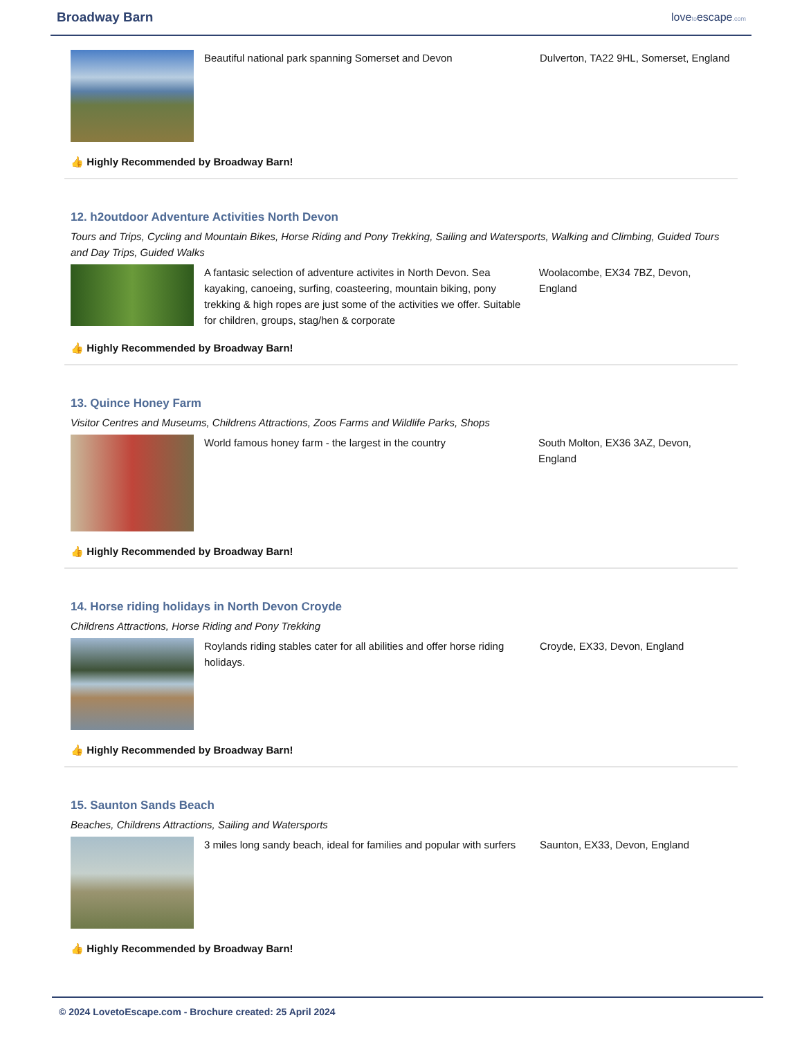Broadway Barn
lovetoescape.com
Beautiful national park spanning Somerset and Devon Dulverton, TA22 9HL, Somerset, England
👍 Highly Recommended by Broadway Barn!
12. h2outdoor Adventure Activities North Devon
Tours and Trips, Cycling and Mountain Bikes, Horse Riding and Pony Trekking, Sailing and Watersports, Walking and Climbing, Guided Tours and Day Trips, Guided Walks
A fantasic selection of adventure activites in North Devon. Sea kayaking, canoeing, surfing, coasteering, mountain biking, pony trekking & high ropes are just some of the activities we offer. Suitable for children, groups, stag/hen & corporate
Woolacombe, EX34 7BZ, Devon, England
👍 Highly Recommended by Broadway Barn!
13. Quince Honey Farm
Visitor Centres and Museums, Childrens Attractions, Zoos Farms and Wildlife Parks, Shops
World famous honey farm - the largest in the country South Molton, EX36 3AZ, Devon, England
👍 Highly Recommended by Broadway Barn!
14. Horse riding holidays in North Devon Croyde
Childrens Attractions, Horse Riding and Pony Trekking
Roylands riding stables cater for all abilities and offer horse riding holidays.
Croyde, EX33, Devon, England
👍 Highly Recommended by Broadway Barn!
15. Saunton Sands Beach
Beaches, Childrens Attractions, Sailing and Watersports
3 miles long sandy beach, ideal for families and popular with surfers
Saunton, EX33, Devon, England
👍 Highly Recommended by Broadway Barn!
© 2024 LovetoEscape.com - Brochure created: 25 April 2024